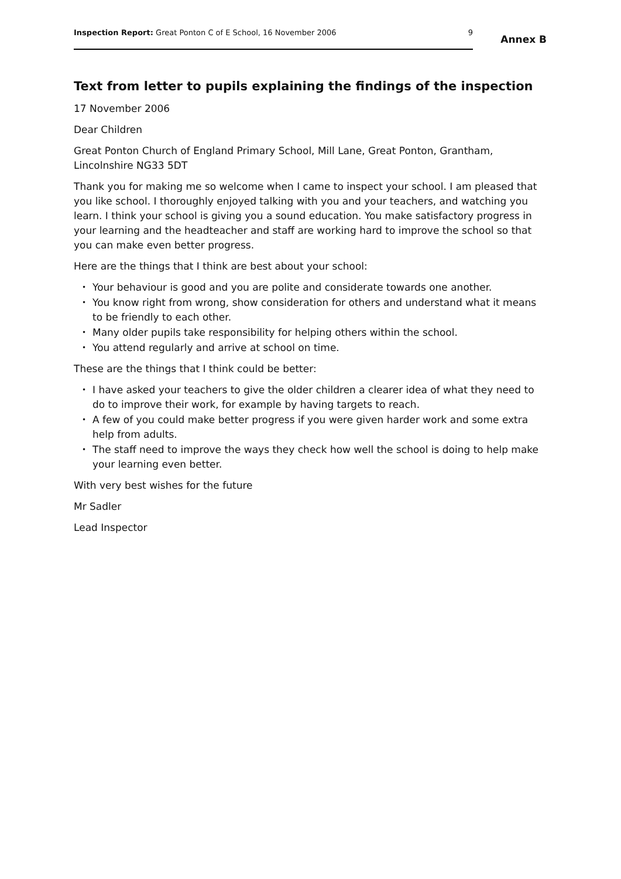Inspection Report: Great Ponton C of E School, 16 November 2006 9
Annex B
Text from letter to pupils explaining the findings of the inspection
17 November 2006
Dear Children
Great Ponton Church of England Primary School, Mill Lane, Great Ponton, Grantham, Lincolnshire NG33 5DT
Thank you for making me so welcome when I came to inspect your school. I am pleased that you like school. I thoroughly enjoyed talking with you and your teachers, and watching you learn. I think your school is giving you a sound education. You make satisfactory progress in your learning and the headteacher and staff are working hard to improve the school so that you can make even better progress.
Here are the things that I think are best about your school:
Your behaviour is good and you are polite and considerate towards one another.
You know right from wrong, show consideration for others and understand what it means to be friendly to each other.
Many older pupils take responsibility for helping others within the school.
You attend regularly and arrive at school on time.
These are the things that I think could be better:
I have asked your teachers to give the older children a clearer idea of what they need to do to improve their work, for example by having targets to reach.
A few of you could make better progress if you were given harder work and some extra help from adults.
The staff need to improve the ways they check how well the school is doing to help make your learning even better.
With very best wishes for the future
Mr Sadler
Lead Inspector